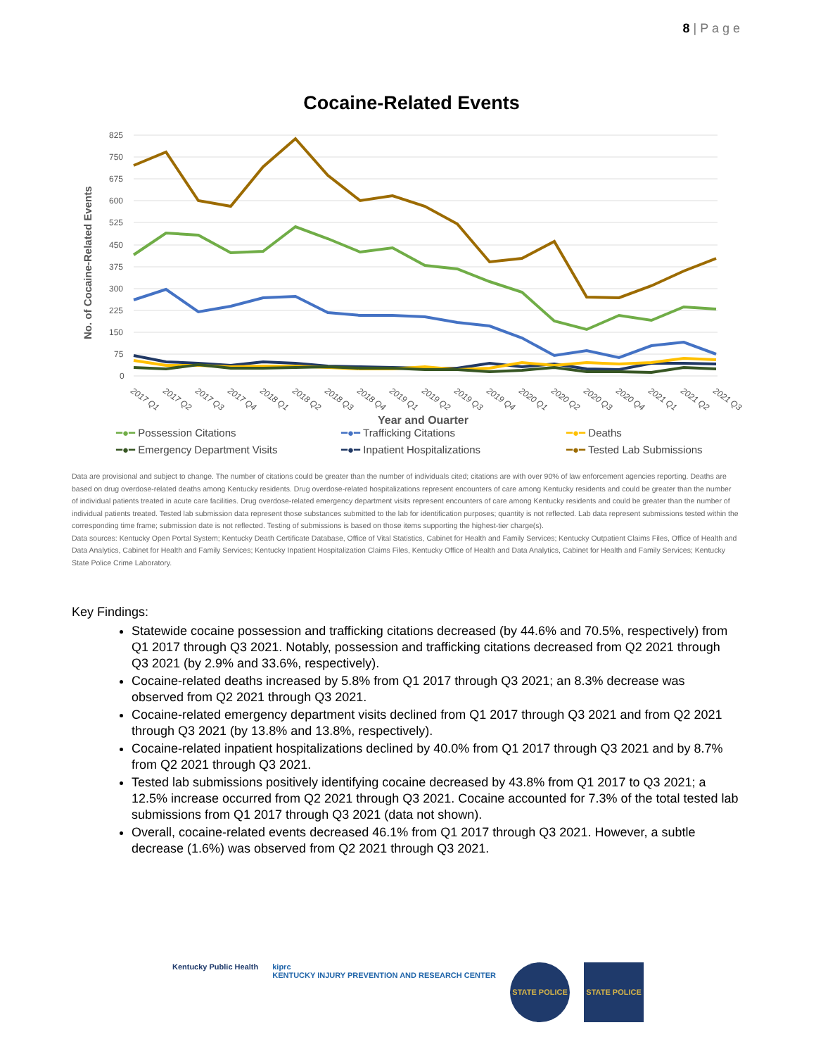8 | P a g e
Cocaine-Related Events
825
750
675
600
525
450
375
300
225
150
75
0
No. of Cocaine-Related Events
2017 Q1
2017 Q2
2017 Q3
2017 Q4
2018 Q1
2018 Q2
2018 Q3
2018 Q4
2019 Q1
2019 Q2
2019 Q3
2019 Q4
2020 Q1
2020 Q2
2020 Q3
2020 Q4
2021 Q1
2021 Q2
2021 Q3
Year and Quarter
━●━ Possession Citations
━●━ Trafficking Citations
━●━ Deaths
━●━ Emergency Department Visits
━●━ Inpatient Hospitalizations
━●━ Tested Lab Submissions
Data are provisional and subject to change. The number of citations could be greater than the number of individuals cited; citations are with over 90% of law enforcement agencies reporting. Deaths are based on drug overdose-related deaths among Kentucky residents. Drug overdose-related hospitalizations represent encounters of care among Kentucky residents and could be greater than the number of individual patients treated in acute care facilities. Drug overdose-related emergency department visits represent encounters of care among Kentucky residents and could be greater than the number of individual patients treated. Tested lab submission data represent those substances submitted to the lab for identification purposes; quantity is not reflected. Lab data represent submissions tested within the corresponding time frame; submission date is not reflected. Testing of submissions is based on those items supporting the highest-tier charge(s).
Data sources: Kentucky Open Portal System; Kentucky Death Certificate Database, Office of Vital Statistics, Cabinet for Health and Family Services; Kentucky Outpatient Claims Files, Office of Health and Data Analytics, Cabinet for Health and Family Services; Kentucky Inpatient Hospitalization Claims Files, Kentucky Office of Health and Data Analytics, Cabinet for Health and Family Services; Kentucky State Police Crime Laboratory.
Key Findings:
Statewide cocaine possession and trafficking citations decreased (by 44.6% and 70.5%, respectively) from Q1 2017 through Q3 2021. Notably, possession and trafficking citations decreased from Q2 2021 through Q3 2021 (by 2.9% and 33.6%, respectively).
Cocaine-related deaths increased by 5.8% from Q1 2017 through Q3 2021; an 8.3% decrease was observed from Q2 2021 through Q3 2021.
Cocaine-related emergency department visits declined from Q1 2017 through Q3 2021 and from Q2 2021 through Q3 2021 (by 13.8% and 13.8%, respectively).
Cocaine-related inpatient hospitalizations declined by 40.0% from Q1 2017 through Q3 2021 and by 8.7% from Q2 2021 through Q3 2021.
Tested lab submissions positively identifying cocaine decreased by 43.8% from Q1 2017 to Q3 2021; a 12.5% increase occurred from Q2 2021 through Q3 2021. Cocaine accounted for 7.3% of the total tested lab submissions from Q1 2017 through Q3 2021 (data not shown).
Overall, cocaine-related events decreased 46.1% from Q1 2017 through Q3 2021. However, a subtle decrease (1.6%) was observed from Q2 2021 through Q3 2021.
Kentucky Public Health kiprc
KENTUCKY INJURY PREVENTION AND RESEARCH CENTER
STATE POLICE STATE POLICE